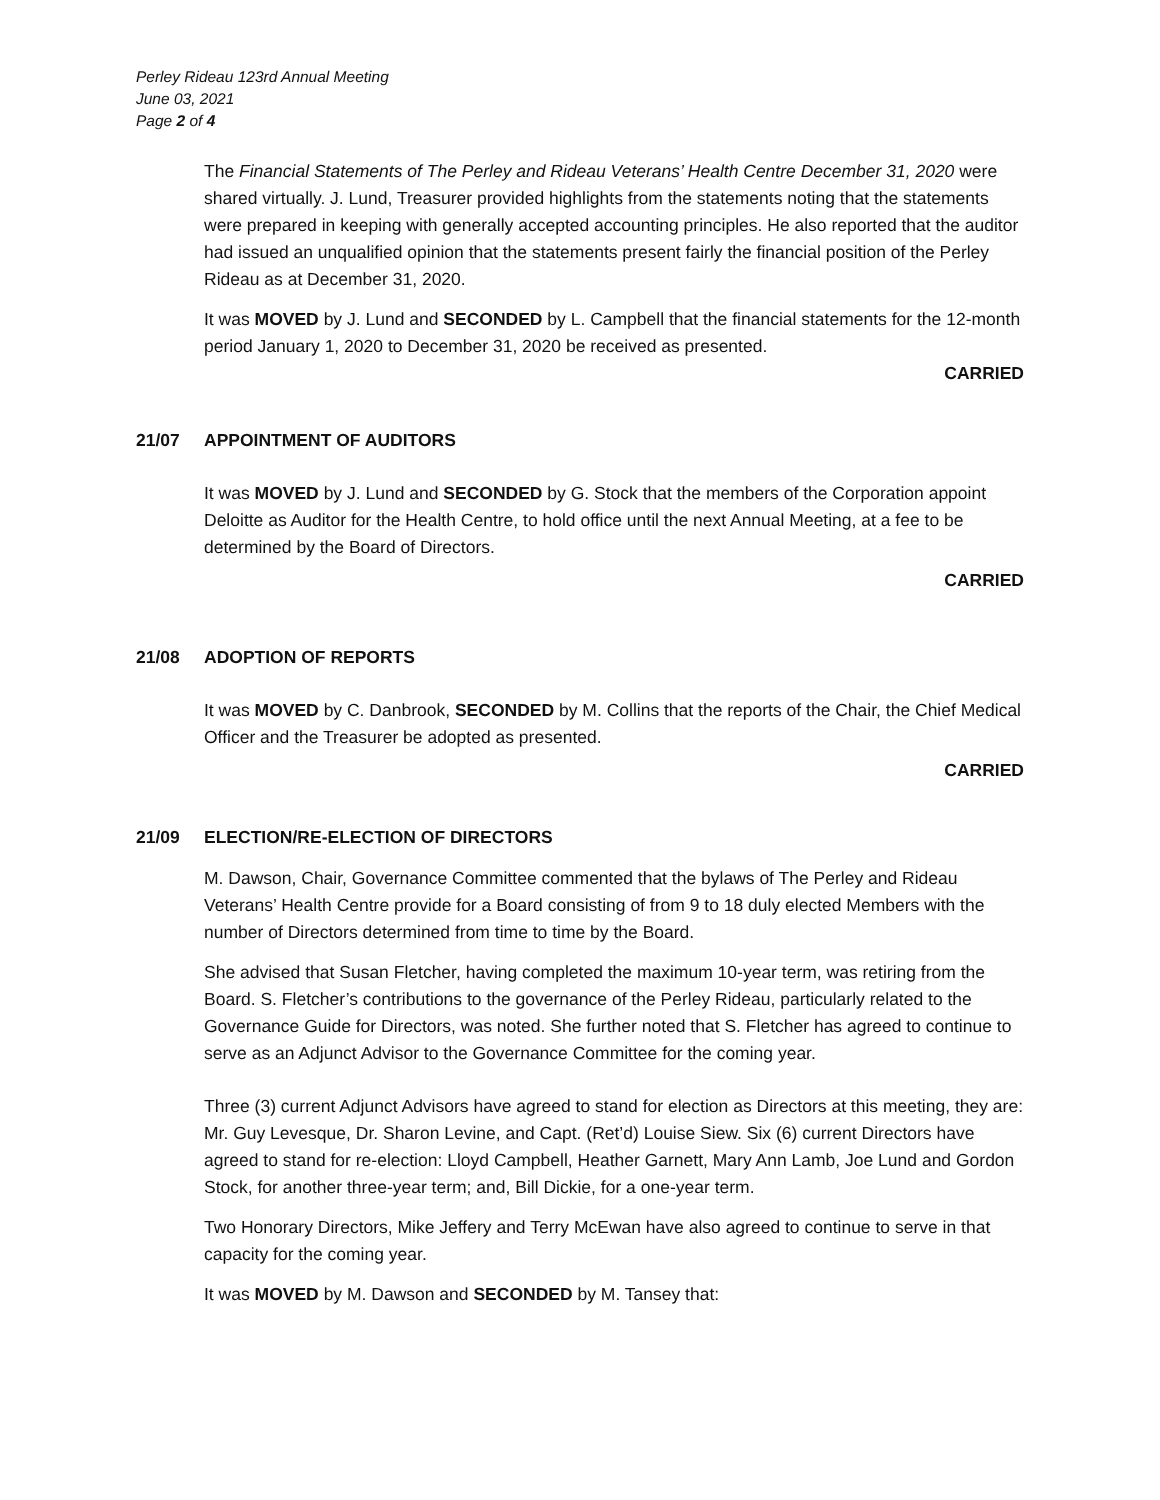Perley Rideau 123rd Annual Meeting
June 03, 2021
Page 2 of 4
The Financial Statements of The Perley and Rideau Veterans’ Health Centre December 31, 2020 were shared virtually. J. Lund, Treasurer provided highlights from the statements noting that the statements were prepared in keeping with generally accepted accounting principles. He also reported that the auditor had issued an unqualified opinion that the statements present fairly the financial position of the Perley Rideau as at December 31, 2020.
It was MOVED by J. Lund and SECONDED by L. Campbell that the financial statements for the 12-month period January 1, 2020 to December 31, 2020 be received as presented.
CARRIED
21/07 APPOINTMENT OF AUDITORS
It was MOVED by J. Lund and SECONDED by G. Stock that the members of the Corporation appoint Deloitte as Auditor for the Health Centre, to hold office until the next Annual Meeting, at a fee to be determined by the Board of Directors.
CARRIED
21/08 ADOPTION OF REPORTS
It was MOVED by C. Danbrook, SECONDED by M. Collins that the reports of the Chair, the Chief Medical Officer and the Treasurer be adopted as presented.
CARRIED
21/09 ELECTION/RE-ELECTION OF DIRECTORS
M. Dawson, Chair, Governance Committee commented that the bylaws of The Perley and Rideau Veterans’ Health Centre provide for a Board consisting of from 9 to 18 duly elected Members with the number of Directors determined from time to time by the Board.
She advised that Susan Fletcher, having completed the maximum 10-year term, was retiring from the Board. S. Fletcher’s contributions to the governance of the Perley Rideau, particularly related to the Governance Guide for Directors, was noted. She further noted that S. Fletcher has agreed to continue to serve as an Adjunct Advisor to the Governance Committee for the coming year.
Three (3) current Adjunct Advisors have agreed to stand for election as Directors at this meeting, they are: Mr. Guy Levesque, Dr. Sharon Levine, and Capt. (Ret’d) Louise Siew. Six (6) current Directors have agreed to stand for re-election: Lloyd Campbell, Heather Garnett, Mary Ann Lamb, Joe Lund and Gordon Stock, for another three-year term; and, Bill Dickie, for a one-year term.
Two Honorary Directors, Mike Jeffery and Terry McEwan have also agreed to continue to serve in that capacity for the coming year.
It was MOVED by M. Dawson and SECONDED by M. Tansey that: